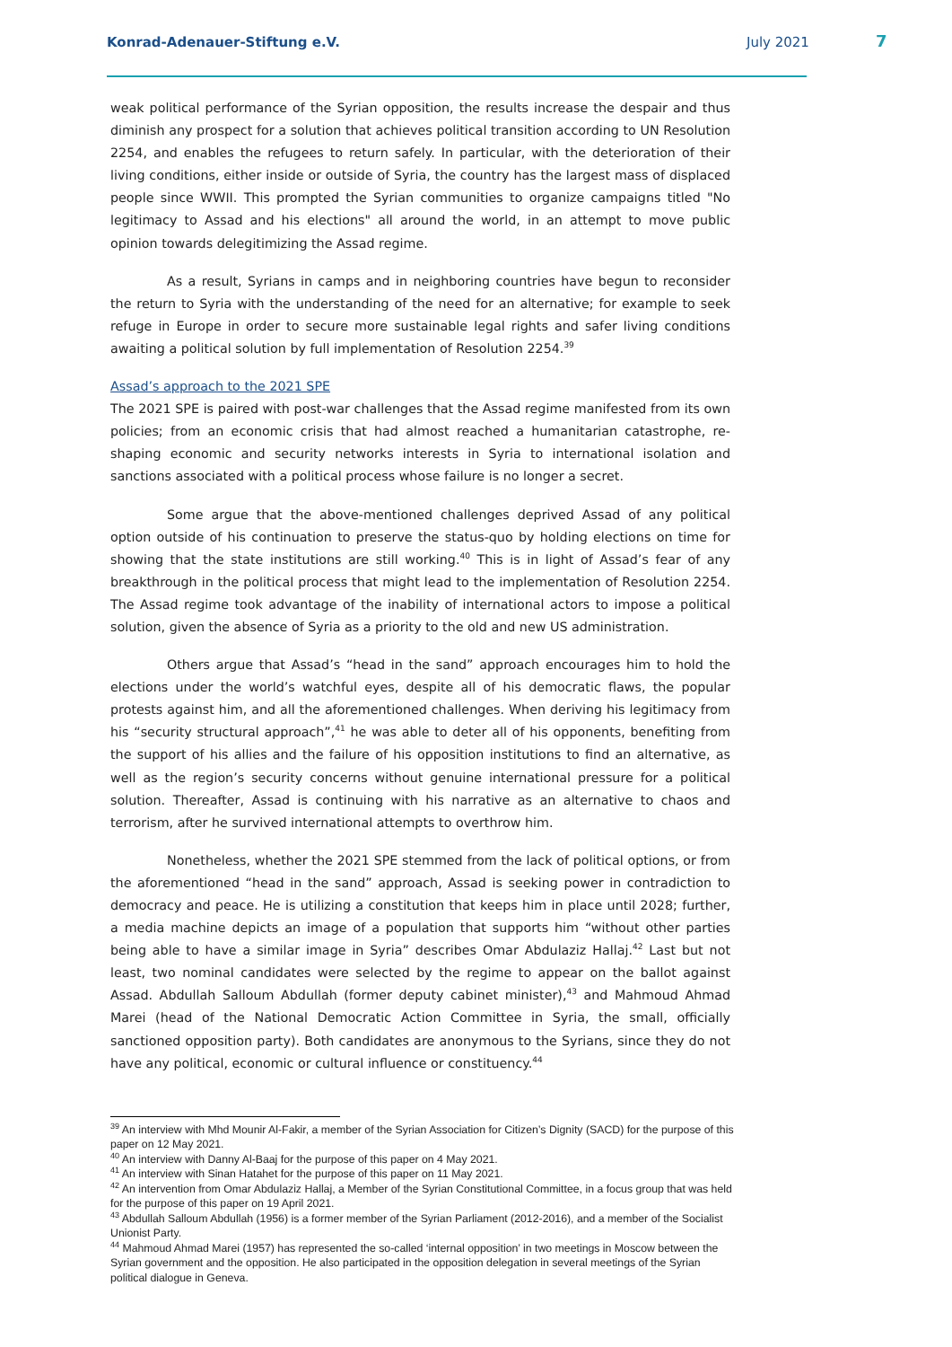Konrad-Adenauer-Stiftung e.V. July 2021 7
weak political performance of the Syrian opposition, the results increase the despair and thus diminish any prospect for a solution that achieves political transition according to UN Resolution 2254, and enables the refugees to return safely. In particular, with the deterioration of their living conditions, either inside or outside of Syria, the country has the largest mass of displaced people since WWII. This prompted the Syrian communities to organize campaigns titled "No legitimacy to Assad and his elections" all around the world, in an attempt to move public opinion towards delegitimizing the Assad regime.
As a result, Syrians in camps and in neighboring countries have begun to reconsider the return to Syria with the understanding of the need for an alternative; for example to seek refuge in Europe in order to secure more sustainable legal rights and safer living conditions awaiting a political solution by full implementation of Resolution 2254.<sup>39</sup>
Assad’s approach to the 2021 SPE
The 2021 SPE is paired with post-war challenges that the Assad regime manifested from its own policies; from an economic crisis that had almost reached a humanitarian catastrophe, re-shaping economic and security networks interests in Syria to international isolation and sanctions associated with a political process whose failure is no longer a secret.
Some argue that the above-mentioned challenges deprived Assad of any political option outside of his continuation to preserve the status-quo by holding elections on time for showing that the state institutions are still working.<sup>40</sup> This is in light of Assad’s fear of any breakthrough in the political process that might lead to the implementation of Resolution 2254. The Assad regime took advantage of the inability of international actors to impose a political solution, given the absence of Syria as a priority to the old and new US administration.
Others argue that Assad’s “head in the sand” approach encourages him to hold the elections under the world’s watchful eyes, despite all of his democratic flaws, the popular protests against him, and all the aforementioned challenges. When deriving his legitimacy from his “security structural approach”,<sup>41</sup> he was able to deter all of his opponents, benefiting from the support of his allies and the failure of his opposition institutions to find an alternative, as well as the region’s security concerns without genuine international pressure for a political solution. Thereafter, Assad is continuing with his narrative as an alternative to chaos and terrorism, after he survived international attempts to overthrow him.
Nonetheless, whether the 2021 SPE stemmed from the lack of political options, or from the aforementioned “head in the sand” approach, Assad is seeking power in contradiction to democracy and peace. He is utilizing a constitution that keeps him in place until 2028; further, a media machine depicts an image of a population that supports him “without other parties being able to have a similar image in Syria” describes Omar Abdulaziz Hallaj.<sup>42</sup> Last but not least, two nominal candidates were selected by the regime to appear on the ballot against Assad. Abdullah Salloum Abdullah (former deputy cabinet minister),<sup>43</sup> and Mahmoud Ahmad Marei (head of the National Democratic Action Committee in Syria, the small, officially sanctioned opposition party). Both candidates are anonymous to the Syrians, since they do not have any political, economic or cultural influence or constituency.<sup>44</sup>
<sup>39</sup> An interview with Mhd Mounir Al-Fakir, a member of the Syrian Association for Citizen’s Dignity (SACD) for the purpose of this paper on 12 May 2021.
<sup>40</sup> An interview with Danny Al-Baaj for the purpose of this paper on 4 May 2021.
<sup>41</sup> An interview with Sinan Hatahet for the purpose of this paper on 11 May 2021.
<sup>42</sup> An intervention from Omar Abdulaziz Hallaj, a Member of the Syrian Constitutional Committee, in a focus group that was held for the purpose of this paper on 19 April 2021.
<sup>43</sup> Abdullah Salloum Abdullah (1956) is a former member of the Syrian Parliament (2012-2016), and a member of the Socialist Unionist Party.
<sup>44</sup> Mahmoud Ahmad Marei (1957) has represented the so-called ‘internal opposition’ in two meetings in Moscow between the Syrian government and the opposition. He also participated in the opposition delegation in several meetings of the Syrian political dialogue in Geneva.